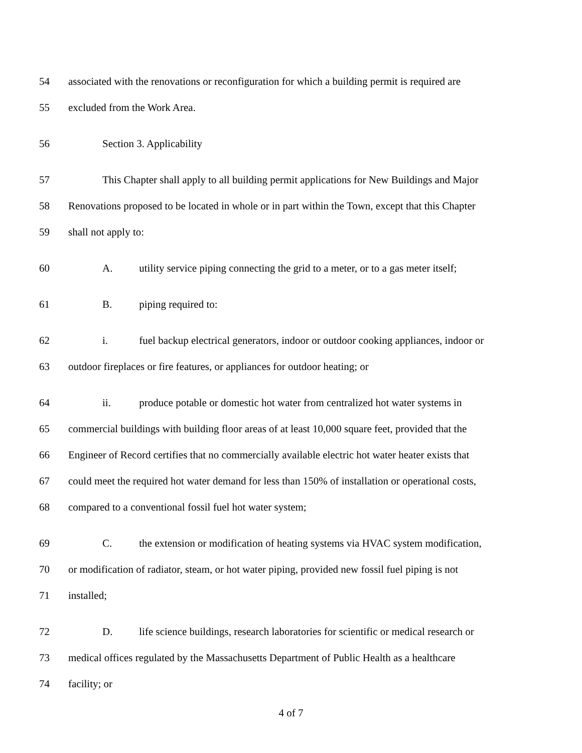54 associated with the renovations or reconfiguration for which a building permit is required are
55 excluded from the Work Area.
56 Section 3. Applicability
57 This Chapter shall apply to all building permit applications for New Buildings and Major
58 Renovations proposed to be located in whole or in part within the Town, except that this Chapter
59 shall not apply to:
60 A. utility service piping connecting the grid to a meter, or to a gas meter itself;
61 B. piping required to:
62 i. fuel backup electrical generators, indoor or outdoor cooking appliances, indoor or
63 outdoor fireplaces or fire features, or appliances for outdoor heating; or
64 ii. produce potable or domestic hot water from centralized hot water systems in
65 commercial buildings with building floor areas of at least 10,000 square feet, provided that the
66 Engineer of Record certifies that no commercially available electric hot water heater exists that
67 could meet the required hot water demand for less than 150% of installation or operational costs,
68 compared to a conventional fossil fuel hot water system;
69 C. the extension or modification of heating systems via HVAC system modification,
70 or modification of radiator, steam, or hot water piping, provided new fossil fuel piping is not
71 installed;
72 D. life science buildings, research laboratories for scientific or medical research or
73 medical offices regulated by the Massachusetts Department of Public Health as a healthcare
74 facility; or
4 of 7